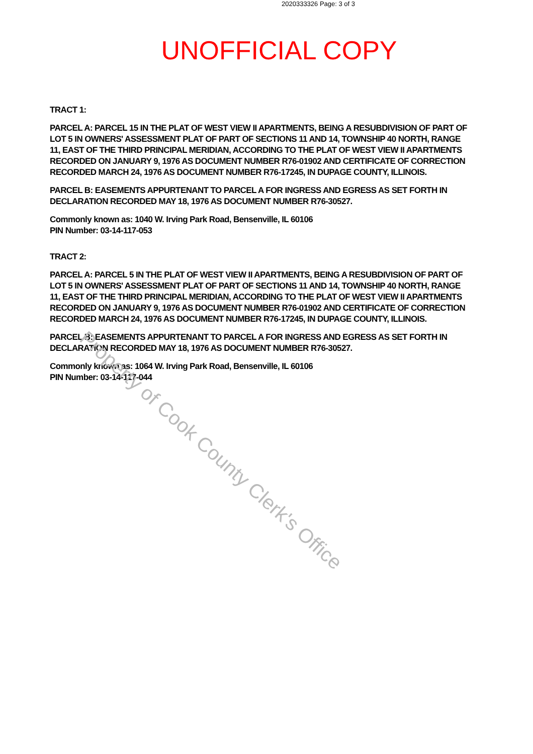2020333326 Page: 3 of 3
UNOFFICIAL COPY
TRACT 1:
PARCEL A: PARCEL 15 IN THE PLAT OF WEST VIEW II APARTMENTS, BEING A RESUBDIVISION OF PART OF LOT 5 IN OWNERS' ASSESSMENT PLAT OF PART OF SECTIONS 11 AND 14, TOWNSHIP 40 NORTH, RANGE 11, EAST OF THE THIRD PRINCIPAL MERIDIAN, ACCORDING TO THE PLAT OF WEST VIEW II APARTMENTS RECORDED ON JANUARY 9, 1976 AS DOCUMENT NUMBER R76-01902 AND CERTIFICATE OF CORRECTION RECORDED MARCH 24, 1976 AS DOCUMENT NUMBER R76-17245, IN DUPAGE COUNTY, ILLINOIS.
PARCEL B: EASEMENTS APPURTENANT TO PARCEL A FOR INGRESS AND EGRESS AS SET FORTH IN DECLARATION RECORDED MAY 18, 1976 AS DOCUMENT NUMBER R76-30527.
Commonly known as: 1040 W. Irving Park Road, Bensenville, IL 60106
PIN Number: 03-14-117-053
TRACT 2:
PARCEL A: PARCEL 5 IN THE PLAT OF WEST VIEW II APARTMENTS, BEING A RESUBDIVISION OF PART OF LOT 5 IN OWNERS' ASSESSMENT PLAT OF PART OF SECTIONS 11 AND 14, TOWNSHIP 40 NORTH, RANGE 11, EAST OF THE THIRD PRINCIPAL MERIDIAN, ACCORDING TO THE PLAT OF WEST VIEW II APARTMENTS RECORDED ON JANUARY 9, 1976 AS DOCUMENT NUMBER R76-01902 AND CERTIFICATE OF CORRECTION RECORDED MARCH 24, 1976 AS DOCUMENT NUMBER R76-17245, IN DUPAGE COUNTY, ILLINOIS.
PARCEL B: EASEMENTS APPURTENANT TO PARCEL A FOR INGRESS AND EGRESS AS SET FORTH IN DECLARATION RECORDED MAY 18, 1976 AS DOCUMENT NUMBER R76-30527.
Commonly known as: 1064 W. Irving Park Road, Bensenville, IL 60106
PIN Number: 03-14-117-044
Property of Cook County Clerk's Office